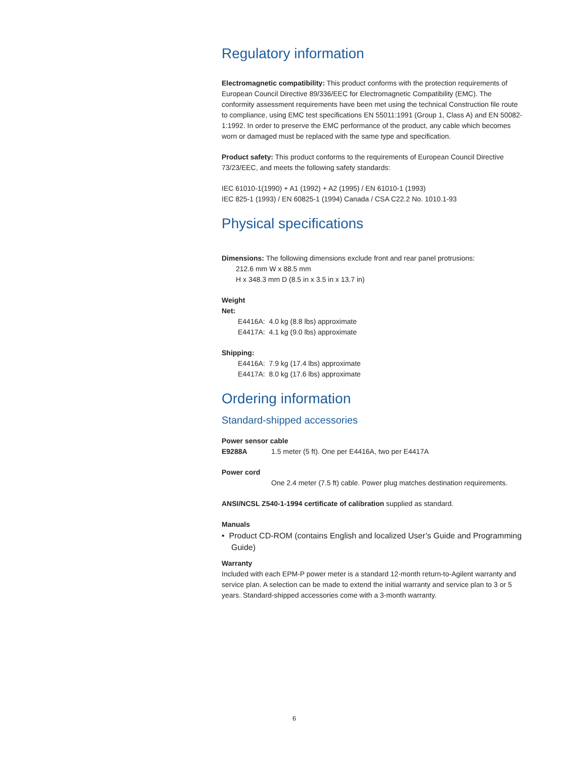Regulatory information
Electromagnetic compatibility: This product conforms with the protection requirements of European Council Directive 89/336/EEC for Electromagnetic Compatibility (EMC). The conformity assessment requirements have been met using the technical Construction file route to compliance, using EMC test specifications EN 55011:1991 (Group 1, Class A) and EN 50082-1:1992. In order to preserve the EMC performance of the product, any cable which becomes worn or damaged must be replaced with the same type and specification.
Product safety: This product conforms to the requirements of European Council Directive 73/23/EEC, and meets the following safety standards:
IEC 61010-1(1990) + A1 (1992) + A2 (1995) / EN 61010-1 (1993)
IEC 825-1 (1993) / EN 60825-1 (1994) Canada / CSA C22.2 No. 1010.1-93
Physical specifications
Dimensions: The following dimensions exclude front and rear panel protrusions:
212.6 mm W x 88.5 mm
H x 348.3 mm D (8.5 in x 3.5 in x 13.7 in)
Weight
Net:
E4416A: 4.0 kg (8.8 lbs) approximate
E4417A: 4.1 kg (9.0 lbs) approximate
Shipping:
E4416A: 7.9 kg (17.4 lbs) approximate
E4417A: 8.0 kg (17.6 lbs) approximate
Ordering information
Standard-shipped accessories
Power sensor cable
E9288A 1.5 meter (5 ft). One per E4416A, two per E4417A
Power cord
One 2.4 meter (7.5 ft) cable. Power plug matches destination requirements.
ANSI/NCSL Z540-1-1994 certificate of calibration supplied as standard.
Manuals
• Product CD-ROM (contains English and localized User’s Guide and Programming Guide)
Warranty
Included with each EPM-P power meter is a standard 12-month return-to-Agilent warranty and service plan. A selection can be made to extend the initial warranty and service plan to 3 or 5 years. Standard-shipped accessories come with a 3-month warranty.
6